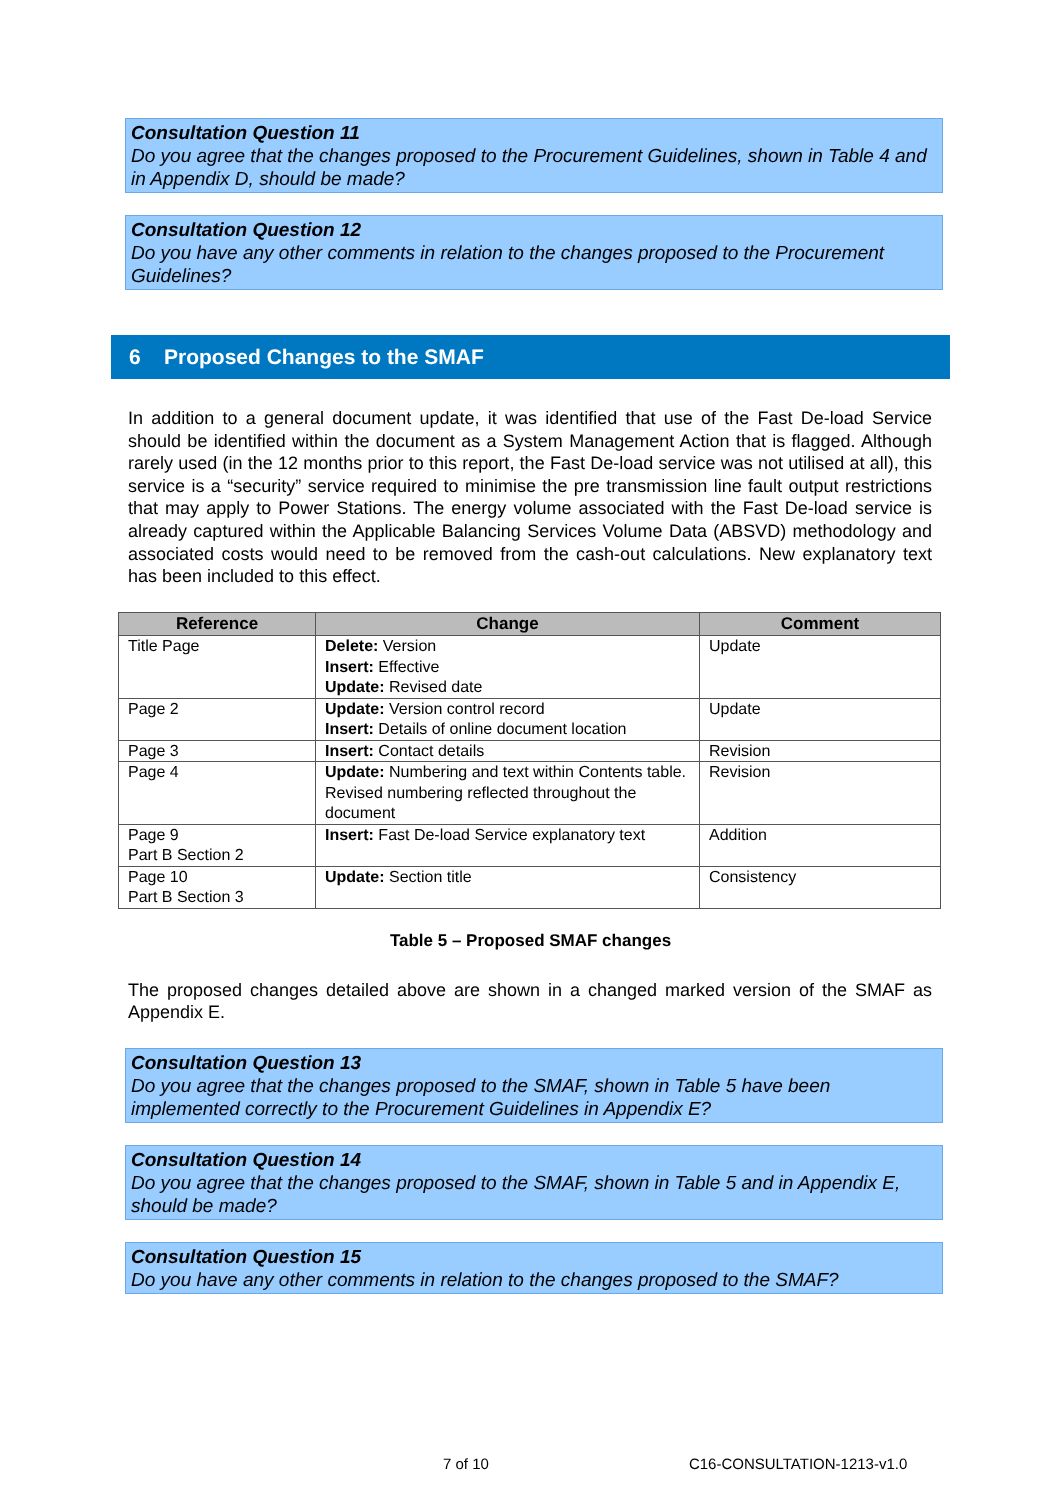Consultation Question 11
Do you agree that the changes proposed to the Procurement Guidelines, shown in Table 4 and in Appendix D, should be made?
Consultation Question 12
Do you have any other comments in relation to the changes proposed to the Procurement Guidelines?
6 Proposed Changes to the SMAF
In addition to a general document update, it was identified that use of the Fast De-load Service should be identified within the document as a System Management Action that is flagged. Although rarely used (in the 12 months prior to this report, the Fast De-load service was not utilised at all), this service is a “security” service required to minimise the pre transmission line fault output restrictions that may apply to Power Stations. The energy volume associated with the Fast De-load service is already captured within the Applicable Balancing Services Volume Data (ABSVD) methodology and associated costs would need to be removed from the cash-out calculations. New explanatory text has been included to this effect.
| Reference | Change | Comment |
| --- | --- | --- |
| Title Page | Delete: Version Insert: Effective Update: Revised date | Update |
| Page 2 | Update: Version control record Insert: Details of online document location | Update |
| Page 3 | Insert: Contact details | Revision |
| Page 4 | Update: Numbering and text within Contents table. Revised numbering reflected throughout the document | Revision |
| Page 9 Part B Section 2 | Insert: Fast De-load Service explanatory text | Addition |
| Page 10 Part B Section 3 | Update: Section title | Consistency |
Table 5 – Proposed SMAF changes
The proposed changes detailed above are shown in a changed marked version of the SMAF as Appendix E.
Consultation Question 13
Do you agree that the changes proposed to the SMAF, shown in Table 5 have been implemented correctly to the Procurement Guidelines in Appendix E?
Consultation Question 14
Do you agree that the changes proposed to the SMAF, shown in Table 5 and in Appendix E, should be made?
Consultation Question 15
Do you have any other comments in relation to the changes proposed to the SMAF?
7 of 10 C16-CONSULTATION-1213-v1.0